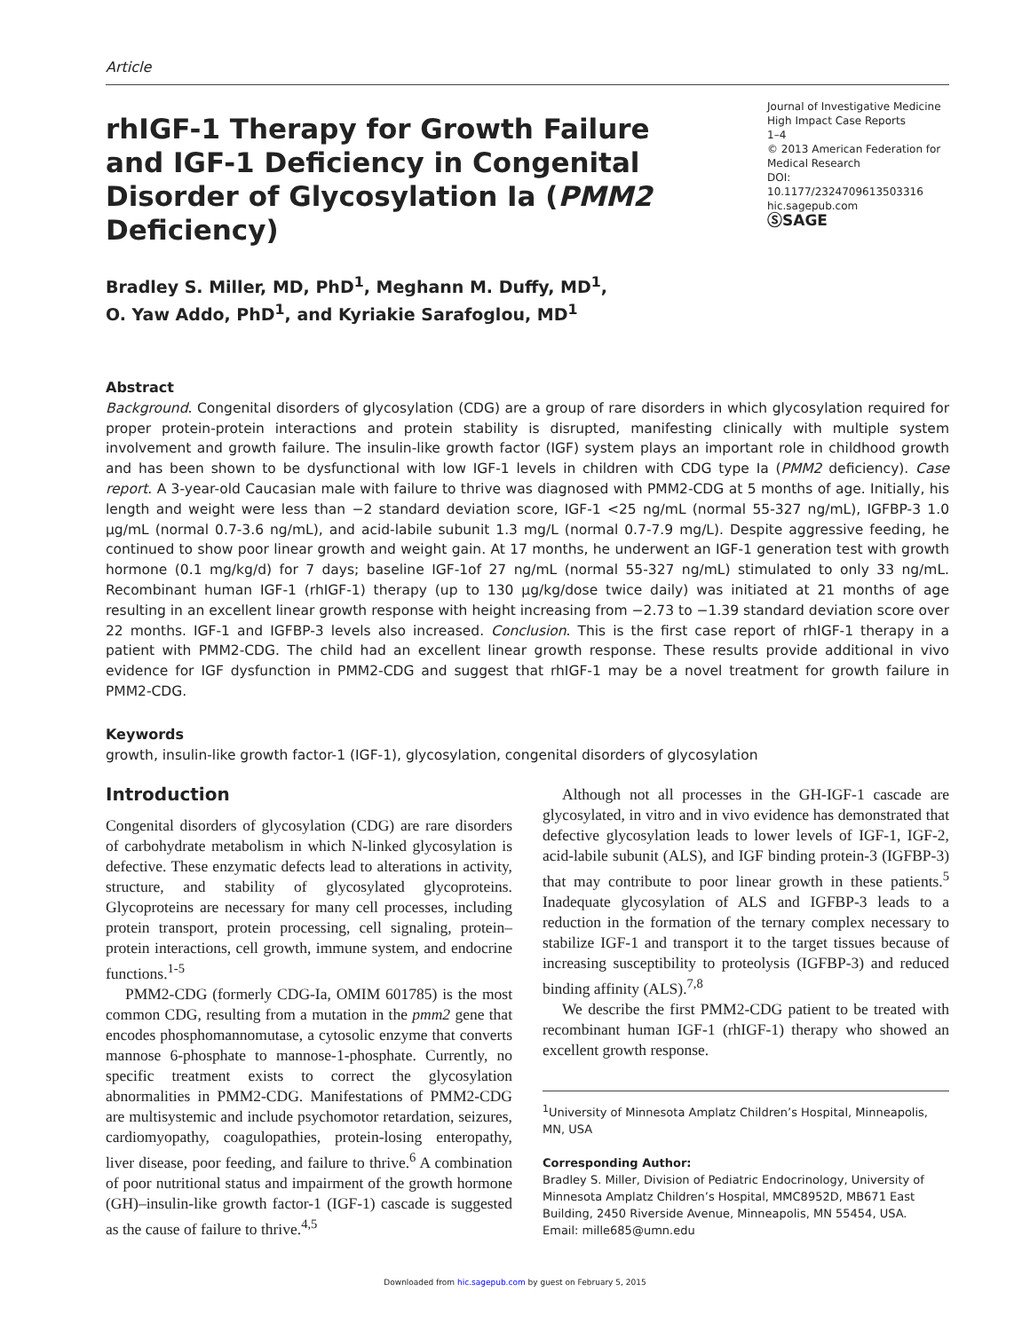Article
rhIGF-1 Therapy for Growth Failure and IGF-1 Deficiency in Congenital Disorder of Glycosylation Ia (PMM2 Deficiency)
Journal of Investigative Medicine High Impact Case Reports
1–4
© 2013 American Federation for Medical Research
DOI: 10.1177/2324709613503316
hic.sagepub.com
ⓈSAGE
Bradley S. Miller, MD, PhD<sup>1</sup>, Meghann M. Duffy, MD<sup>1</sup>,
O. Yaw Addo, PhD<sup>1</sup>, and Kyriakie Sarafoglou, MD<sup>1</sup>
Abstract
Background. Congenital disorders of glycosylation (CDG) are a group of rare disorders in which glycosylation required for proper protein-protein interactions and protein stability is disrupted, manifesting clinically with multiple system involvement and growth failure. The insulin-like growth factor (IGF) system plays an important role in childhood growth and has been shown to be dysfunctional with low IGF-1 levels in children with CDG type Ia (PMM2 deficiency). Case report. A 3-year-old Caucasian male with failure to thrive was diagnosed with PMM2-CDG at 5 months of age. Initially, his length and weight were less than −2 standard deviation score, IGF-1 <25 ng/mL (normal 55-327 ng/mL), IGFBP-3 1.0 µg/mL (normal 0.7-3.6 ng/mL), and acid-labile subunit 1.3 mg/L (normal 0.7-7.9 mg/L). Despite aggressive feeding, he continued to show poor linear growth and weight gain. At 17 months, he underwent an IGF-1 generation test with growth hormone (0.1 mg/kg/d) for 7 days; baseline IGF-1of 27 ng/mL (normal 55-327 ng/mL) stimulated to only 33 ng/mL. Recombinant human IGF-1 (rhIGF-1) therapy (up to 130 µg/kg/dose twice daily) was initiated at 21 months of age resulting in an excellent linear growth response with height increasing from −2.73 to −1.39 standard deviation score over 22 months. IGF-1 and IGFBP-3 levels also increased. Conclusion. This is the first case report of rhIGF-1 therapy in a patient with PMM2-CDG. The child had an excellent linear growth response. These results provide additional in vivo evidence for IGF dysfunction in PMM2-CDG and suggest that rhIGF-1 may be a novel treatment for growth failure in PMM2-CDG.
Keywords
growth, insulin-like growth factor-1 (IGF-1), glycosylation, congenital disorders of glycosylation
Introduction
Congenital disorders of glycosylation (CDG) are rare disorders of carbohydrate metabolism in which N-linked glycosylation is defective. These enzymatic defects lead to alterations in activity, structure, and stability of glycosylated glycoproteins. Glycoproteins are necessary for many cell processes, including protein transport, protein processing, cell signaling, protein–protein interactions, cell growth, immune system, and endocrine functions.<sup>1-5</sup>
PMM2-CDG (formerly CDG-Ia, OMIM 601785) is the most common CDG, resulting from a mutation in the pmm2 gene that encodes phosphomannomutase, a cytosolic enzyme that converts mannose 6-phosphate to mannose-1-phosphate. Currently, no specific treatment exists to correct the glycosylation abnormalities in PMM2-CDG. Manifestations of PMM2-CDG are multisystemic and include psychomotor retardation, seizures, cardiomyopathy, coagulopathies, protein-losing enteropathy, liver disease, poor feeding, and failure to thrive.<sup>6</sup> A combination of poor nutritional status and impairment of the growth hormone (GH)–insulin-like growth factor-1 (IGF-1) cascade is suggested as the cause of failure to thrive.<sup>4,5</sup>
Although not all processes in the GH-IGF-1 cascade are glycosylated, in vitro and in vivo evidence has demonstrated that defective glycosylation leads to lower levels of IGF-1, IGF-2, acid-labile subunit (ALS), and IGF binding protein-3 (IGFBP-3) that may contribute to poor linear growth in these patients.<sup>5</sup> Inadequate glycosylation of ALS and IGFBP-3 leads to a reduction in the formation of the ternary complex necessary to stabilize IGF-1 and transport it to the target tissues because of increasing susceptibility to proteolysis (IGFBP-3) and reduced binding affinity (ALS).<sup>7,8</sup>
We describe the first PMM2-CDG patient to be treated with recombinant human IGF-1 (rhIGF-1) therapy who showed an excellent growth response.
<sup>1</sup> University of Minnesota Amplatz Children’s Hospital, Minneapolis, MN, USA
Corresponding Author:
Bradley S. Miller, Division of Pediatric Endocrinology, University of Minnesota Amplatz Children’s Hospital, MMC8952D, MB671 East Building, 2450 Riverside Avenue, Minneapolis, MN 55454, USA.
Email: mille685@umn.edu
Downloaded from hic.sagepub.com by guest on February 5, 2015